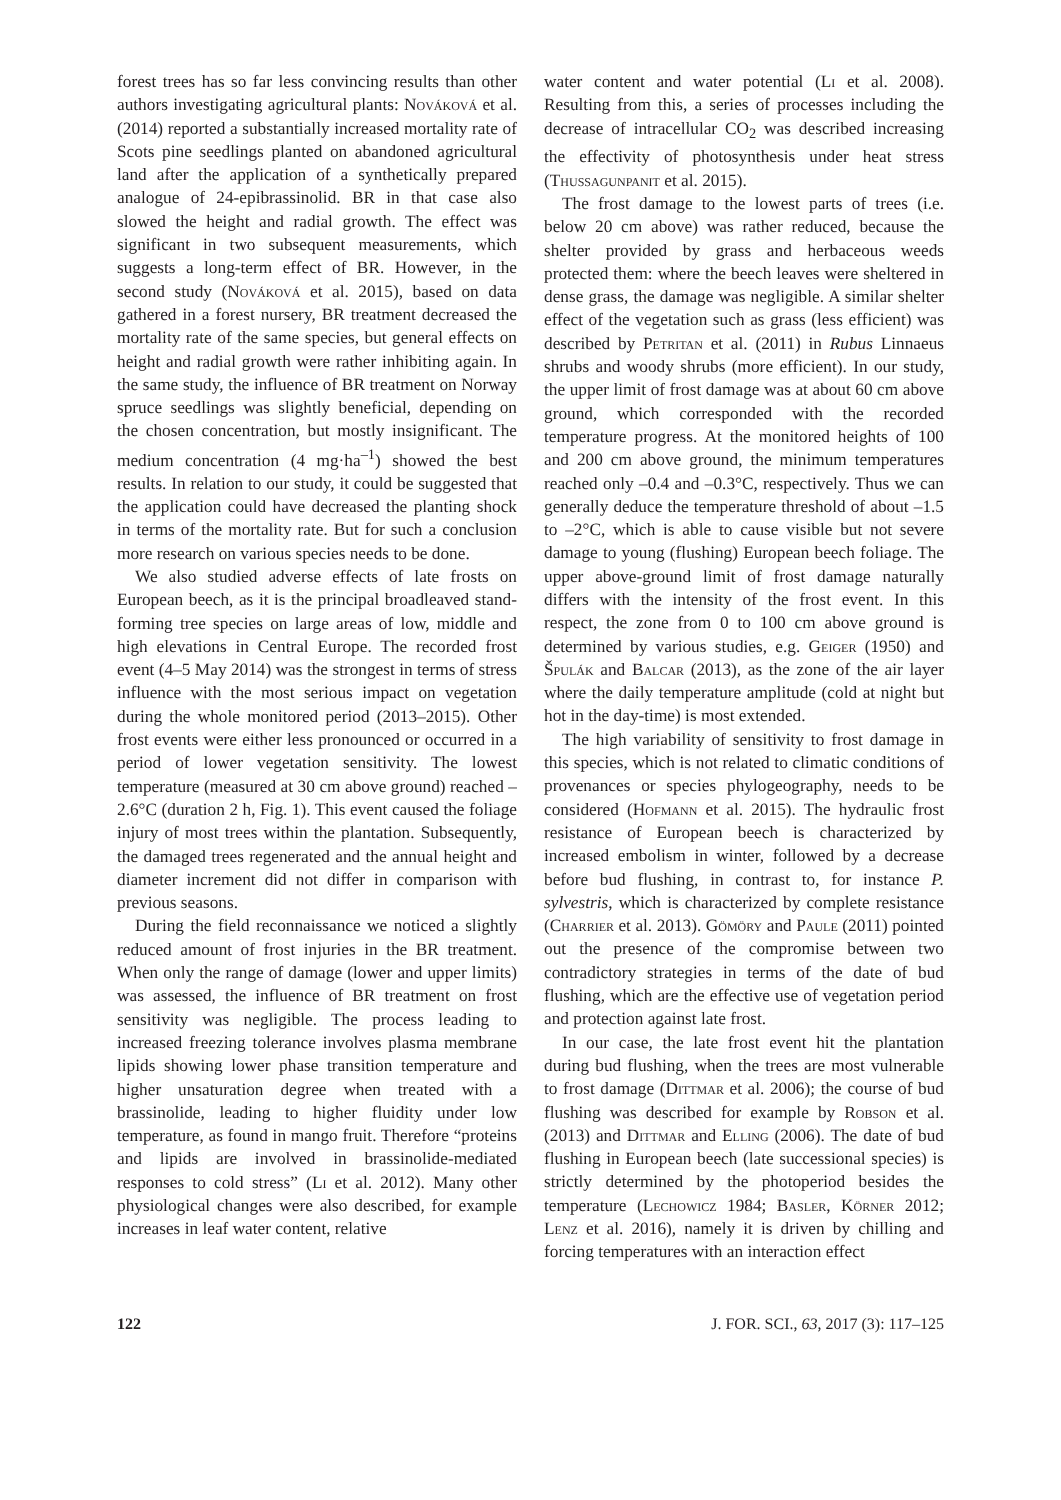forest trees has so far less convincing results than other authors investigating agricultural plants: Nováková et al. (2014) reported a substantially increased mortality rate of Scots pine seedlings planted on abandoned agricultural land after the application of a synthetically prepared analogue of 24-epibrassinolid. BR in that case also slowed the height and radial growth. The effect was significant in two subsequent measurements, which suggests a long-term effect of BR. However, in the second study (Nováková et al. 2015), based on data gathered in a forest nursery, BR treatment decreased the mortality rate of the same species, but general effects on height and radial growth were rather inhibiting again. In the same study, the influence of BR treatment on Norway spruce seedlings was slightly beneficial, depending on the chosen concentration, but mostly insignificant. The medium concentration (4 mg·ha<sup>–1</sup>) showed the best results. In relation to our study, it could be suggested that the application could have decreased the planting shock in terms of the mortality rate. But for such a conclusion more research on various species needs to be done.
We also studied adverse effects of late frosts on European beech, as it is the principal broadleaved stand-forming tree species on large areas of low, middle and high elevations in Central Europe. The recorded frost event (4–5 May 2014) was the strongest in terms of stress influence with the most serious impact on vegetation during the whole monitored period (2013–2015). Other frost events were either less pronounced or occurred in a period of lower vegetation sensitivity. The lowest temperature (measured at 30 cm above ground) reached –2.6°C (duration 2 h, Fig. 1). This event caused the foliage injury of most trees within the plantation. Subsequently, the damaged trees regenerated and the annual height and diameter increment did not differ in comparison with previous seasons.
During the field reconnaissance we noticed a slightly reduced amount of frost injuries in the BR treatment. When only the range of damage (lower and upper limits) was assessed, the influence of BR treatment on frost sensitivity was negligible. The process leading to increased freezing tolerance involves plasma membrane lipids showing lower phase transition temperature and higher unsaturation degree when treated with a brassinolide, leading to higher fluidity under low temperature, as found in mango fruit. Therefore “proteins and lipids are involved in brassinolide-mediated responses to cold stress” (Li et al. 2012). Many other physiological changes were also described, for example increases in leaf water content, relative
water content and water potential (Li et al. 2008). Resulting from this, a series of processes including the decrease of intracellular CO<sub>2</sub> was described increasing the effectivity of photosynthesis under heat stress (Thussagunpanit et al. 2015).
The frost damage to the lowest parts of trees (i.e. below 20 cm above) was rather reduced, because the shelter provided by grass and herbaceous weeds protected them: where the beech leaves were sheltered in dense grass, the damage was negligible. A similar shelter effect of the vegetation such as grass (less efficient) was described by Petritan et al. (2011) in Rubus Linnaeus shrubs and woody shrubs (more efficient). In our study, the upper limit of frost damage was at about 60 cm above ground, which corresponded with the recorded temperature progress. At the monitored heights of 100 and 200 cm above ground, the minimum temperatures reached only –0.4 and –0.3°C, respectively. Thus we can generally deduce the temperature threshold of about –1.5 to –2°C, which is able to cause visible but not severe damage to young (flushing) European beech foliage. The upper above-ground limit of frost damage naturally differs with the intensity of the frost event. In this respect, the zone from 0 to 100 cm above ground is determined by various studies, e.g. Geiger (1950) and Špulák and Balcar (2013), as the zone of the air layer where the daily temperature amplitude (cold at night but hot in the day-time) is most extended.
The high variability of sensitivity to frost damage in this species, which is not related to climatic conditions of provenances or species phylogeography, needs to be considered (Hofmann et al. 2015). The hydraulic frost resistance of European beech is characterized by increased embolism in winter, followed by a decrease before bud flushing, in contrast to, for instance P. sylvestris, which is characterized by complete resistance (Charrier et al. 2013). Gömöry and Paule (2011) pointed out the presence of the compromise between two contradictory strategies in terms of the date of bud flushing, which are the effective use of vegetation period and protection against late frost.
In our case, the late frost event hit the plantation during bud flushing, when the trees are most vulnerable to frost damage (Dittmar et al. 2006); the course of bud flushing was described for example by Robson et al. (2013) and Dittmar and Elling (2006). The date of bud flushing in European beech (late successional species) is strictly determined by the photoperiod besides the temperature (Lechowicz 1984; Basler, Körner 2012; Lenz et al. 2016), namely it is driven by chilling and forcing temperatures with an interaction effect
122 J. FOR. SCI., 63, 2017 (3): 117–125